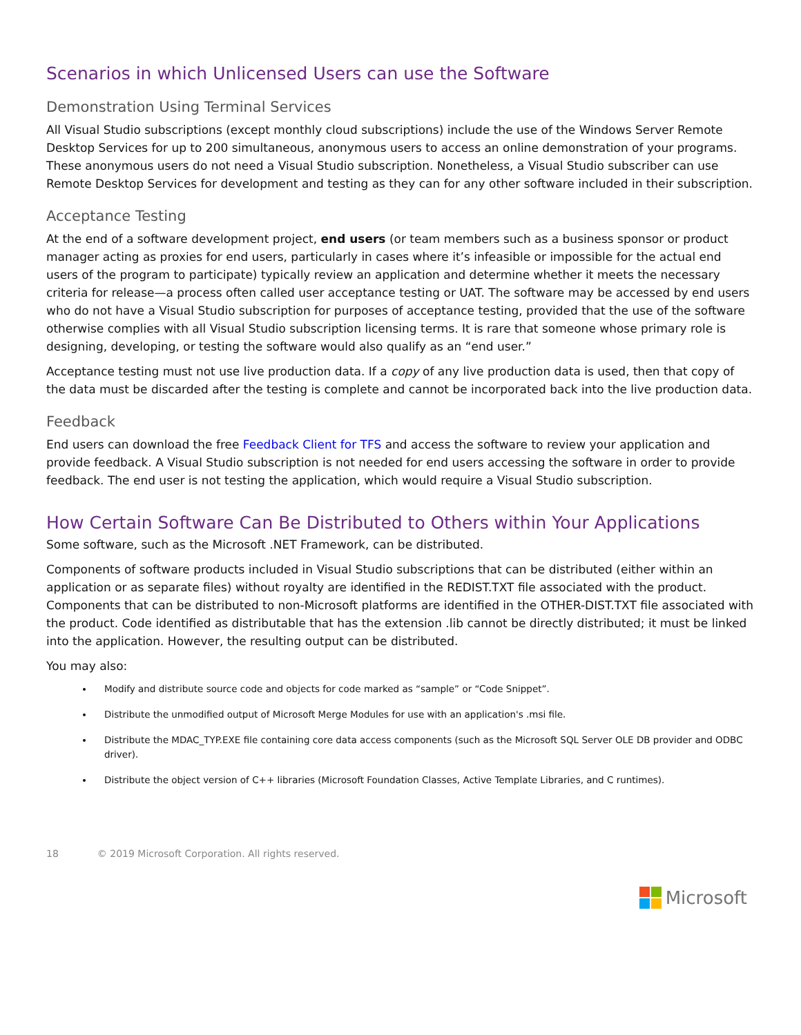Scenarios in which Unlicensed Users can use the Software
Demonstration Using Terminal Services
All Visual Studio subscriptions (except monthly cloud subscriptions) include the use of the Windows Server Remote Desktop Services for up to 200 simultaneous, anonymous users to access an online demonstration of your programs. These anonymous users do not need a Visual Studio subscription. Nonetheless, a Visual Studio subscriber can use Remote Desktop Services for development and testing as they can for any other software included in their subscription.
Acceptance Testing
At the end of a software development project, end users (or team members such as a business sponsor or product manager acting as proxies for end users, particularly in cases where it’s infeasible or impossible for the actual end users of the program to participate) typically review an application and determine whether it meets the necessary criteria for release—a process often called user acceptance testing or UAT. The software may be accessed by end users who do not have a Visual Studio subscription for purposes of acceptance testing, provided that the use of the software otherwise complies with all Visual Studio subscription licensing terms. It is rare that someone whose primary role is designing, developing, or testing the software would also qualify as an “end user.”
Acceptance testing must not use live production data. If a copy of any live production data is used, then that copy of the data must be discarded after the testing is complete and cannot be incorporated back into the live production data.
Feedback
End users can download the free Feedback Client for TFS and access the software to review your application and provide feedback. A Visual Studio subscription is not needed for end users accessing the software in order to provide feedback. The end user is not testing the application, which would require a Visual Studio subscription.
How Certain Software Can Be Distributed to Others within Your Applications
Some software, such as the Microsoft .NET Framework, can be distributed.
Components of software products included in Visual Studio subscriptions that can be distributed (either within an application or as separate files) without royalty are identified in the REDIST.TXT file associated with the product. Components that can be distributed to non-Microsoft platforms are identified in the OTHER-DIST.TXT file associated with the product. Code identified as distributable that has the extension .lib cannot be directly distributed; it must be linked into the application. However, the resulting output can be distributed.
You may also:
Modify and distribute source code and objects for code marked as “sample” or “Code Snippet”.
Distribute the unmodified output of Microsoft Merge Modules for use with an application's .msi file.
Distribute the MDAC_TYP.EXE file containing core data access components (such as the Microsoft SQL Server OLE DB provider and ODBC driver).
Distribute the object version of C++ libraries (Microsoft Foundation Classes, Active Template Libraries, and C runtimes).
18 © 2019 Microsoft Corporation. All rights reserved.
Microsoft